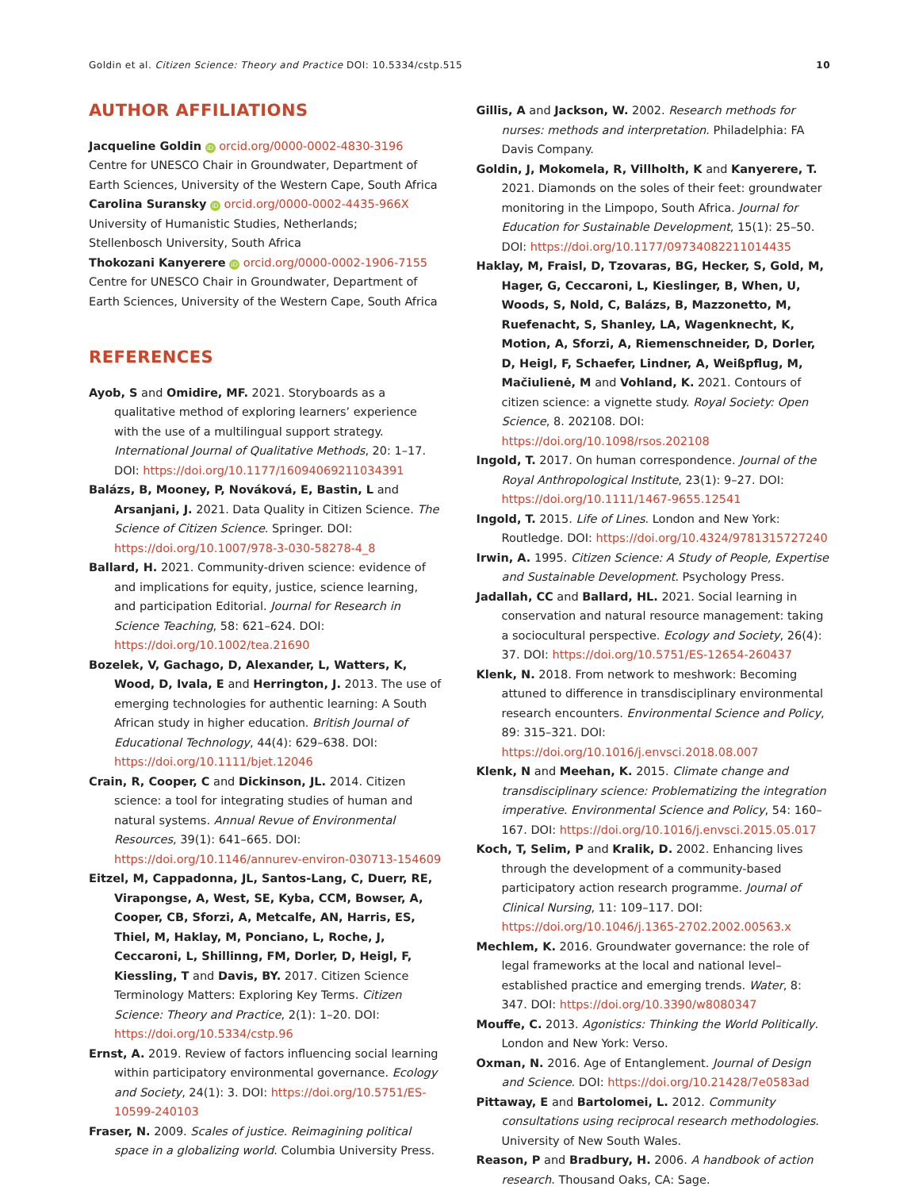Goldin et al. Citizen Science: Theory and Practice DOI: 10.5334/cstp.515 10
AUTHOR AFFILIATIONS
Jacqueline Goldin iD orcid.org/0000-0002-4830-3196
Centre for UNESCO Chair in Groundwater, Department of Earth Sciences, University of the Western Cape, South Africa
Carolina Suransky iD orcid.org/0000-0002-4435-966X
University of Humanistic Studies, Netherlands;
Stellenbosch University, South Africa
Thokozani Kanyerere iD orcid.org/0000-0002-1906-7155
Centre for UNESCO Chair in Groundwater, Department of Earth Sciences, University of the Western Cape, South Africa
REFERENCES
Ayob, S and Omidire, MF. 2021. Storyboards as a qualitative method of exploring learners’ experience with the use of a multilingual support strategy. International Journal of Qualitative Methods, 20: 1–17. DOI: https://doi.org/10.1177/16094069211034391
Balázs, B, Mooney, P, Nováková, E, Bastin, L and Arsanjani, J. 2021. Data Quality in Citizen Science. The Science of Citizen Science. Springer. DOI: https://doi.org/10.1007/978-3-030-58278-4_8
Ballard, H. 2021. Community-driven science: evidence of and implications for equity, justice, science learning, and participation Editorial. Journal for Research in Science Teaching, 58: 621–624. DOI: https://doi.org/10.1002/tea.21690
Bozelek, V, Gachago, D, Alexander, L, Watters, K, Wood, D, Ivala, E and Herrington, J. 2013. The use of emerging technologies for authentic learning: A South African study in higher education. British Journal of Educational Technology, 44(4): 629–638. DOI: https://doi.org/10.1111/bjet.12046
Crain, R, Cooper, C and Dickinson, JL. 2014. Citizen science: a tool for integrating studies of human and natural systems. Annual Revue of Environmental Resources, 39(1): 641–665. DOI: https://doi.org/10.1146/annurev-environ-030713-154609
Eitzel, M, Cappadonna, JL, Santos-Lang, C, Duerr, RE, Virapongse, A, West, SE, Kyba, CCM, Bowser, A, Cooper, CB, Sforzi, A, Metcalfe, AN, Harris, ES, Thiel, M, Haklay, M, Ponciano, L, Roche, J, Ceccaroni, L, Shillinng, FM, Dorler, D, Heigl, F, Kiessling, T and Davis, BY. 2017. Citizen Science Terminology Matters: Exploring Key Terms. Citizen Science: Theory and Practice, 2(1): 1–20. DOI: https://doi.org/10.5334/cstp.96
Ernst, A. 2019. Review of factors influencing social learning within participatory environmental governance. Ecology and Society, 24(1): 3. DOI: https://doi.org/10.5751/ES-10599-240103
Fraser, N. 2009. Scales of justice. Reimagining political space in a globalizing world. Columbia University Press.
Gillis, A and Jackson, W. 2002. Research methods for nurses: methods and interpretation. Philadelphia: FA Davis Company.
Goldin, J, Mokomela, R, Villholth, K and Kanyerere, T. 2021. Diamonds on the soles of their feet: groundwater monitoring in the Limpopo, South Africa. Journal for Education for Sustainable Development, 15(1): 25–50. DOI: https://doi.org/10.1177/09734082211014435
Haklay, M, Fraisl, D, Tzovaras, BG, Hecker, S, Gold, M, Hager, G, Ceccaroni, L, Kieslinger, B, When, U, Woods, S, Nold, C, Balázs, B, Mazzonetto, M, Ruefenacht, S, Shanley, LA, Wagenknecht, K, Motion, A, Sforzi, A, Riemenschneider, D, Dorler, D, Heigl, F, Schaefer, Lindner, A, Weißpflug, M, Mačiulienė, M and Vohland, K. 2021. Contours of citizen science: a vignette study. Royal Society: Open Science, 8. 202108. DOI: https://doi.org/10.1098/rsos.202108
Ingold, T. 2017. On human correspondence. Journal of the Royal Anthropological Institute, 23(1): 9–27. DOI: https://doi.org/10.1111/1467-9655.12541
Ingold, T. 2015. Life of Lines. London and New York: Routledge. DOI: https://doi.org/10.4324/9781315727240
Irwin, A. 1995. Citizen Science: A Study of People, Expertise and Sustainable Development. Psychology Press.
Jadallah, CC and Ballard, HL. 2021. Social learning in conservation and natural resource management: taking a sociocultural perspective. Ecology and Society, 26(4): 37. DOI: https://doi.org/10.5751/ES-12654-260437
Klenk, N. 2018. From network to meshwork: Becoming attuned to difference in transdisciplinary environmental research encounters. Environmental Science and Policy, 89: 315–321. DOI: https://doi.org/10.1016/j.envsci.2018.08.007
Klenk, N and Meehan, K. 2015. Climate change and transdisciplinary science: Problematizing the integration imperative. Environmental Science and Policy, 54: 160–167. DOI: https://doi.org/10.1016/j.envsci.2015.05.017
Koch, T, Selim, P and Kralik, D. 2002. Enhancing lives through the development of a community-based participatory action research programme. Journal of Clinical Nursing, 11: 109–117. DOI: https://doi.org/10.1046/j.1365-2702.2002.00563.x
Mechlem, K. 2016. Groundwater governance: the role of legal frameworks at the local and national level–established practice and emerging trends. Water, 8: 347. DOI: https://doi.org/10.3390/w8080347
Mouffe, C. 2013. Agonistics: Thinking the World Politically. London and New York: Verso.
Oxman, N. 2016. Age of Entanglement. Journal of Design and Science. DOI: https://doi.org/10.21428/7e0583ad
Pittaway, E and Bartolomei, L. 2012. Community consultations using reciprocal research methodologies. University of New South Wales.
Reason, P and Bradbury, H. 2006. A handbook of action research. Thousand Oaks, CA: Sage.